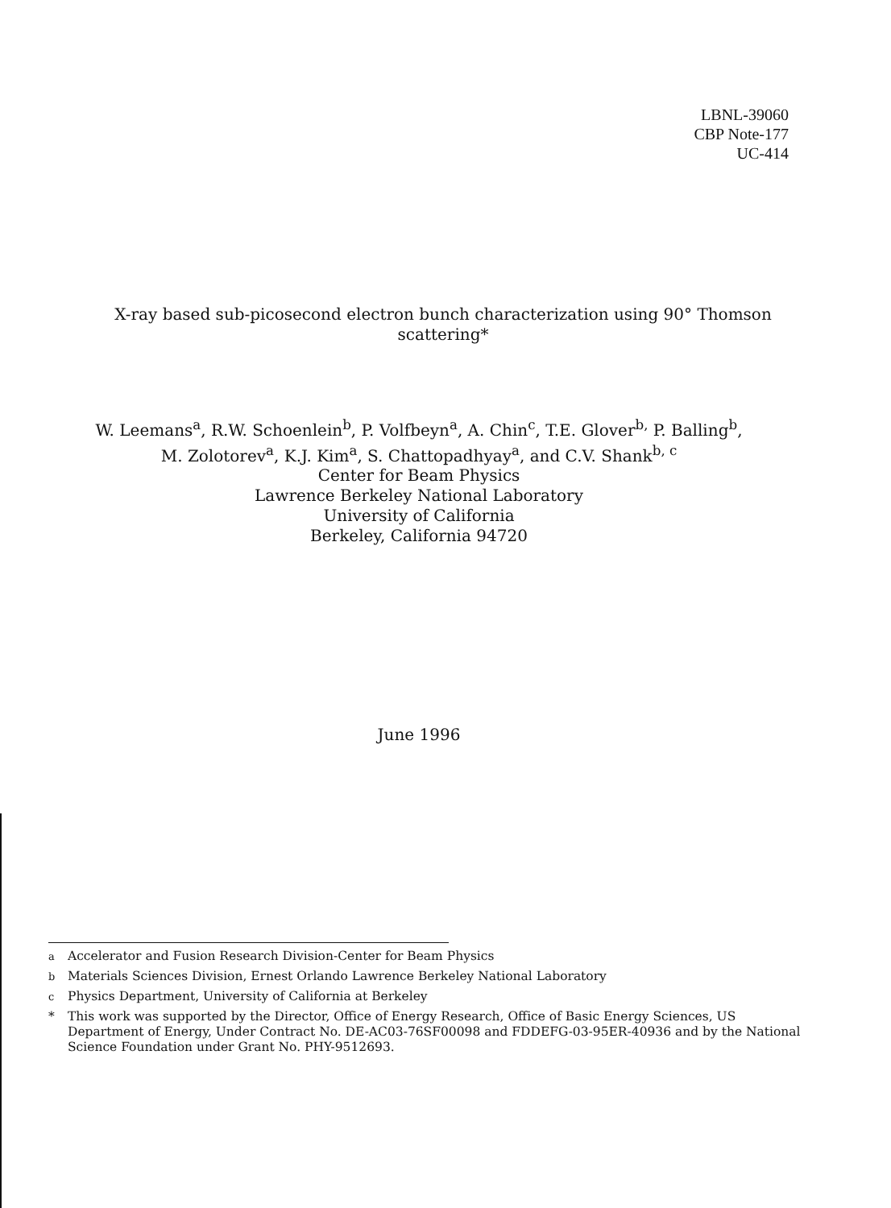LBNL-39060
CBP Note-177
UC-414
X-ray based sub-picosecond electron bunch characterization using 90° Thomson scattering*
W. Leemans<sup>a</sup>, R.W. Schoenlein<sup>b</sup>, P. Volfbeyn<sup>a</sup>, A. Chin<sup>c</sup>, T.E. Glover<sup>b,</sup> P. Balling<sup>b</sup>,
M. Zolotorev<sup>a</sup>, K.J. Kim<sup>a</sup>, S. Chattopadhyay<sup>a</sup>, and C.V. Shank<sup>b, c</sup>
Center for Beam Physics
Lawrence Berkeley National Laboratory
University of California
Berkeley, California 94720
June 1996
<sup>a</sup> Accelerator and Fusion Research Division-Center for Beam Physics
<sup>b</sup> Materials Sciences Division, Ernest Orlando Lawrence Berkeley National Laboratory
<sup>c</sup> Physics Department, University of California at Berkeley
* This work was supported by the Director, Office of Energy Research, Office of Basic Energy Sciences, US Department of Energy, Under Contract No. DE-AC03-76SF00098 and FDDEFG-03-95ER-40936 and by the National Science Foundation under Grant No. PHY-9512693.